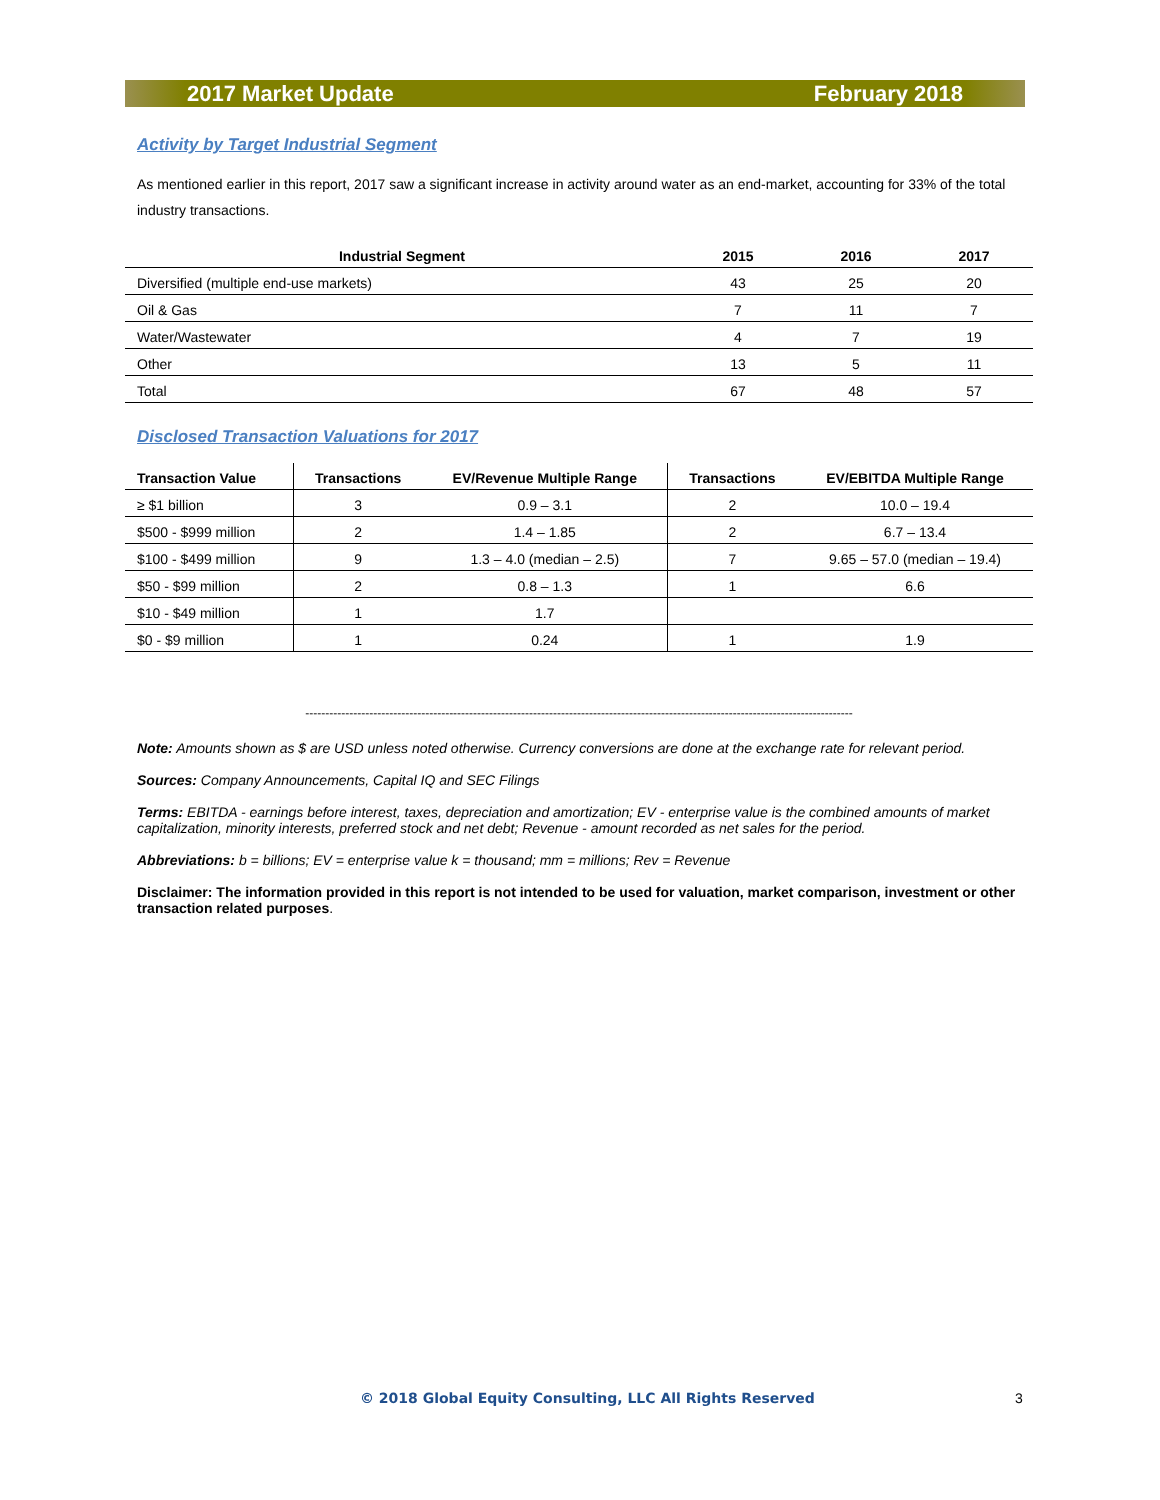2017 Market Update February 2018
Activity by Target Industrial Segment
As mentioned earlier in this report, 2017 saw a significant increase in activity around water as an end-market, accounting for 33% of the total industry transactions.
| Industrial Segment | 2015 | 2016 | 2017 |
| --- | --- | --- | --- |
| Diversified (multiple end-use markets) | 43 | 25 | 20 |
| Oil & Gas | 7 | 11 | 7 |
| Water/Wastewater | 4 | 7 | 19 |
| Other | 13 | 5 | 11 |
| Total | 67 | 48 | 57 |
Disclosed Transaction Valuations for 2017
| Transaction Value | Transactions | EV/Revenue Multiple Range | Transactions | EV/EBITDA Multiple Range |
| --- | --- | --- | --- | --- |
| ≥ $1 billion | 3 | 0.9 – 3.1 | 2 | 10.0 – 19.4 |
| $500 - $999 million | 2 | 1.4 – 1.85 | 2 | 6.7 – 13.4 |
| $100 - $499 million | 9 | 1.3 – 4.0 (median – 2.5) | 7 | 9.65 – 57.0 (median – 19.4) |
| $50 - $99 million | 2 | 0.8 – 1.3 | 1 | 6.6 |
| $10 - $49 million | 1 | 1.7 | | |
| $0 - $9 million | 1 | 0.24 | 1 | 1.9 |
-----------------------------------------------------------------------------------------------------------------------------------------
Note: Amounts shown as $ are USD unless noted otherwise. Currency conversions are done at the exchange rate for relevant period.
Sources: Company Announcements, Capital IQ and SEC Filings
Terms: EBITDA - earnings before interest, taxes, depreciation and amortization; EV - enterprise value is the combined amounts of market capitalization, minority interests, preferred stock and net debt; Revenue - amount recorded as net sales for the period.
Abbreviations: b = billions; EV = enterprise value k = thousand; mm = millions; Rev = Revenue
Disclaimer: The information provided in this report is not intended to be used for valuation, market comparison, investment or other transaction related purposes.
© 2018 Global Equity Consulting, LLC All Rights Reserved
3